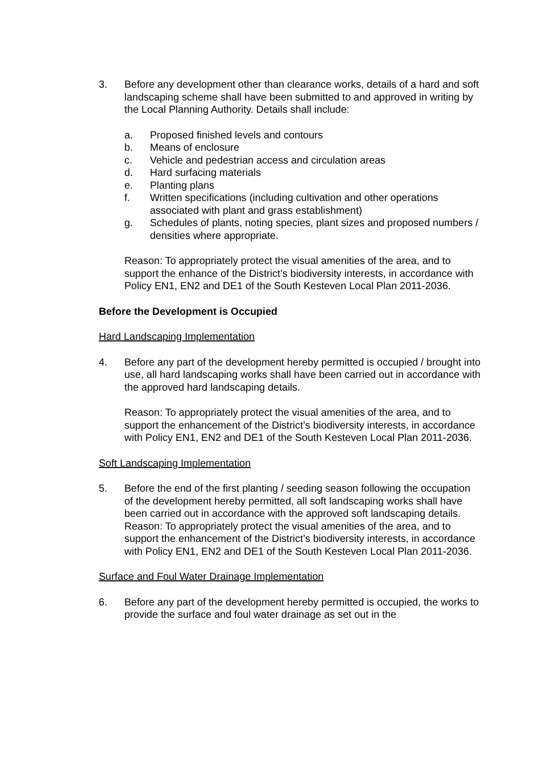3. Before any development other than clearance works, details of a hard and soft landscaping scheme shall have been submitted to and approved in writing by the Local Planning Authority. Details shall include:
a. Proposed finished levels and contours
b. Means of enclosure
c. Vehicle and pedestrian access and circulation areas
d. Hard surfacing materials
e. Planting plans
f. Written specifications (including cultivation and other operations associated with plant and grass establishment)
g. Schedules of plants, noting species, plant sizes and proposed numbers / densities where appropriate.
Reason: To appropriately protect the visual amenities of the area, and to support the enhance of the District’s biodiversity interests, in accordance with Policy EN1, EN2 and DE1 of the South Kesteven Local Plan 2011-2036.
Before the Development is Occupied
Hard Landscaping Implementation
4. Before any part of the development hereby permitted is occupied / brought into use, all hard landscaping works shall have been carried out in accordance with the approved hard landscaping details.
Reason: To appropriately protect the visual amenities of the area, and to support the enhancement of the District’s biodiversity interests, in accordance with Policy EN1, EN2 and DE1 of the South Kesteven Local Plan 2011-2036.
Soft Landscaping Implementation
5. Before the end of the first planting / seeding season following the occupation of the development hereby permitted, all soft landscaping works shall have been carried out in accordance with the approved soft landscaping details.
Reason: To appropriately protect the visual amenities of the area, and to support the enhancement of the District’s biodiversity interests, in accordance with Policy EN1, EN2 and DE1 of the South Kesteven Local Plan 2011-2036.
Surface and Foul Water Drainage Implementation
6. Before any part of the development hereby permitted is occupied, the works to provide the surface and foul water drainage as set out in the